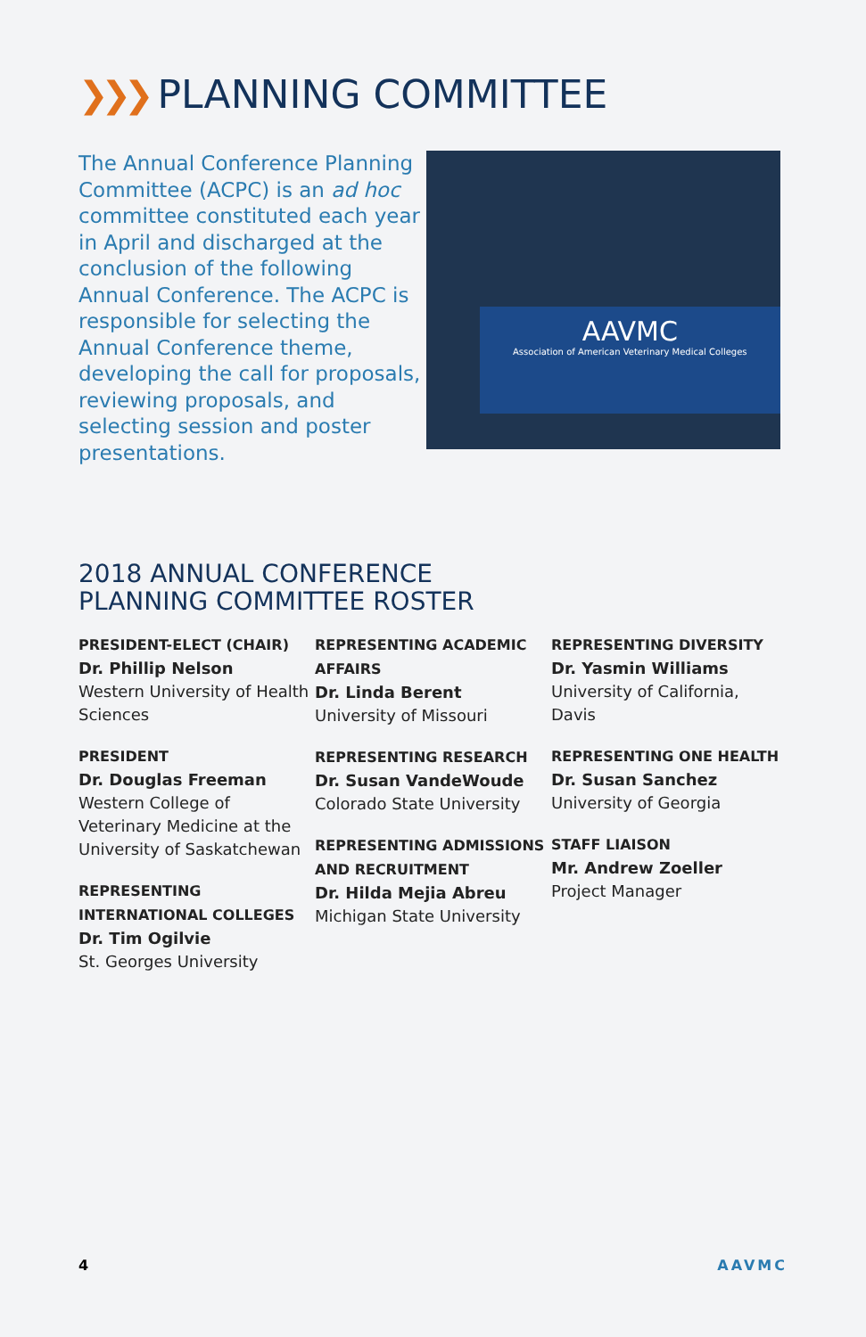❯❯❯ PLANNING COMMITTEE
The Annual Conference Planning Committee (ACPC) is an ad hoc committee constituted each year in April and discharged at the conclusion of the following Annual Conference. The ACPC is responsible for selecting the Annual Conference theme, developing the call for proposals, reviewing proposals, and selecting session and poster presentations.
AAVMC
Association of American Veterinary Medical Colleges
2018 ANNUAL CONFERENCE
PLANNING COMMITTEE ROSTER
PRESIDENT-ELECT (CHAIR)
Dr. Phillip Nelson
Western University of Health Sciences
PRESIDENT
Dr. Douglas Freeman
Western College of Veterinary Medicine at the University of Saskatchewan
REPRESENTING INTERNATIONAL COLLEGES
Dr. Tim Ogilvie
St. Georges University
REPRESENTING ACADEMIC AFFAIRS
Dr. Linda Berent
University of Missouri
REPRESENTING RESEARCH
Dr. Susan VandeWoude
Colorado State University
REPRESENTING ADMISSIONS AND RECRUITMENT
Dr. Hilda Mejia Abreu
Michigan State University
REPRESENTING DIVERSITY
Dr. Yasmin Williams
University of California, Davis
REPRESENTING ONE HEALTH
Dr. Susan Sanchez
University of Georgia
STAFF LIAISON
Mr. Andrew Zoeller
Project Manager
4 AAVMC